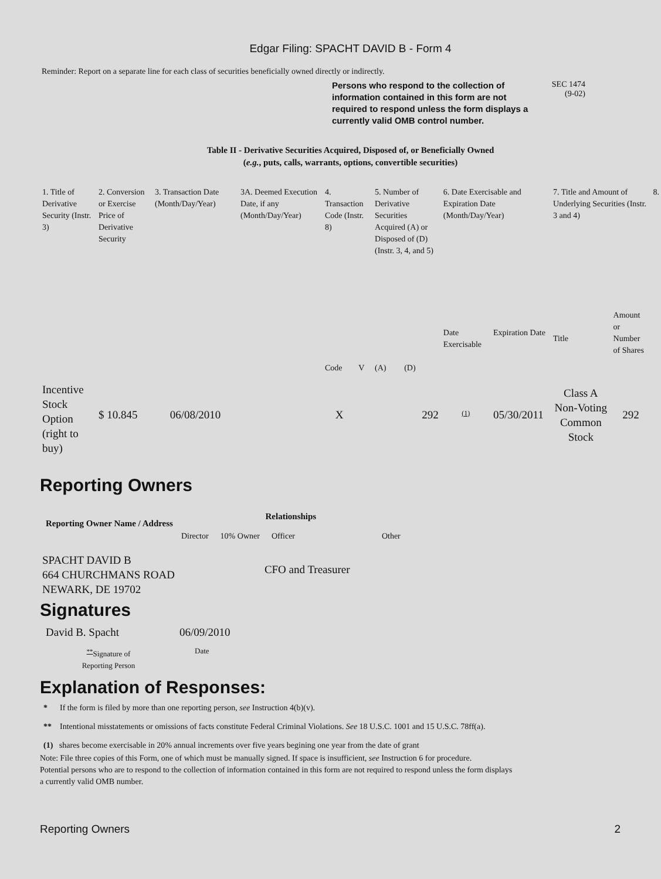Edgar Filing: SPACHT DAVID B - Form 4
Reminder: Report on a separate line for each class of securities beneficially owned directly or indirectly.
Persons who respond to the collection of information contained in this form are not required to respond unless the form displays a currently valid OMB control number.
SEC 1474
(9-02)
Table II - Derivative Securities Acquired, Disposed of, or Beneficially Owned
(e.g., puts, calls, warrants, options, convertible securities)
| 1. Title of Derivative Security (Instr. 3) | 2. Conversion or Exercise Price of Derivative Security | 3. Transaction Date (Month/Day/Year) | 3A. Deemed Execution Date, if any (Month/Day/Year) | 4. Transaction Code (Instr. 8) | | 5. Number of Derivative Securities Acquired (A) or Disposed of (D) (Instr. 3, 4, and 5) | | 6. Date Exercisable and Expiration Date (Month/Day/Year) | | 7. Title and Amount of Underlying Securities (Instr. 3 and 4) | | 8. |
| | | | | Code | V | (A) | (D) | Date Exercisable | Expiration Date | Title | Amount or Number of Shares | |
| Incentive Stock Option (right to buy) | $ 10.845 | 06/08/2010 | | X | | | 292 | <sup>(1)</sup> | 05/30/2011 | Class A Non-Voting Common Stock | 292 | |
Reporting Owners
| Reporting Owner Name / Address | Relationships | | | |
| --- | --- | --- | --- | --- |
| | Director | 10% Owner | Officer | Other |
| SPACHT DAVID B 664 CHURCHMANS ROAD NEWARK, DE 19702 | | | CFO and Treasurer | |
Signatures
| David B. Spacht | 06/09/2010 |
| <sup>**</sup> Signature of Reporting Person | Date |
Explanation of Responses:
* If the form is filed by more than one reporting person, see Instruction 4(b)(v).
** Intentional misstatements or omissions of facts constitute Federal Criminal Violations. See 18 U.S.C. 1001 and 15 U.S.C. 78ff(a).
(1) shares become exercisable in 20% annual increments over five years begining one year from the date of grant
Note: File three copies of this Form, one of which must be manually signed. If space is insufficient, see Instruction 6 for procedure.
Potential persons who are to respond to the collection of information contained in this form are not required to respond unless the form displays
a currently valid OMB number.
Reporting Owners 2